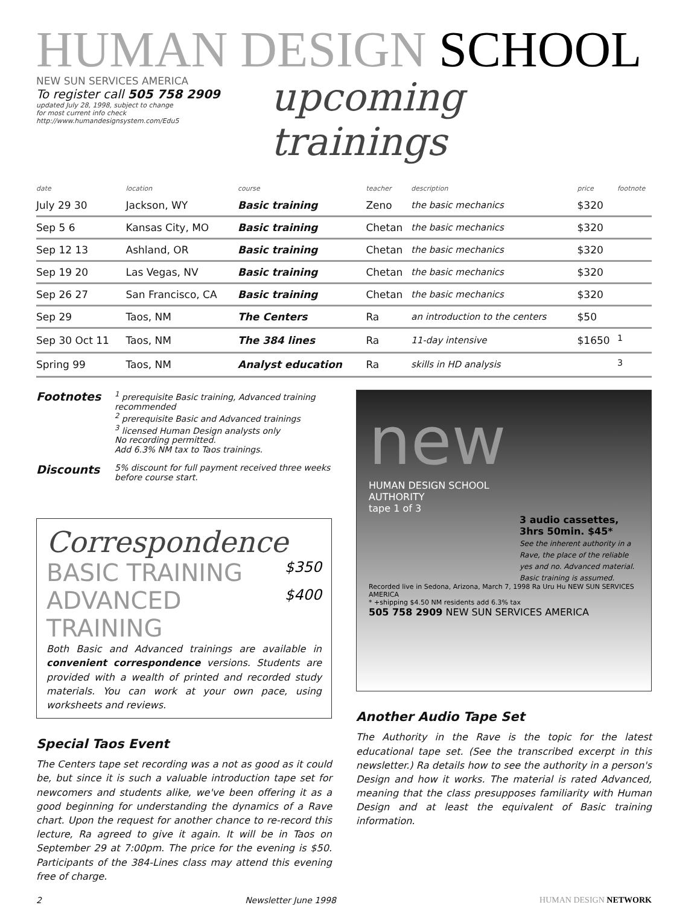HUMAN DESIGN SCHOOL
NEW SUN SERVICES AMERICA
To register call 505 758 2909
updated July 28, 1998, subject to change
for most current info check http://www.humandesignsystem.com/Edu5
upcoming trainings
| date | location | course | teacher | description | price | footnote |
| --- | --- | --- | --- | --- | --- | --- |
| July 29 30 | Jackson, WY | Basic training | Zeno | the basic mechanics | $320 | |
| Sep 5 6 | Kansas City, MO | Basic training | Chetan | the basic mechanics | $320 | |
| Sep 12 13 | Ashland, OR | Basic training | Chetan | the basic mechanics | $320 | |
| Sep 19 20 | Las Vegas, NV | Basic training | Chetan | the basic mechanics | $320 | |
| Sep 26 27 | San Francisco, CA | Basic training | Chetan | the basic mechanics | $320 | |
| Sep 29 | Taos, NM | The Centers | Ra | an introduction to the centers | $50 | |
| Sep 30 Oct 11 | Taos, NM | The 384 lines | Ra | 11-day intensive | $1650 | <sup>1</sup> |
| Spring 99 | Taos, NM | Analyst education | Ra | skills in HD analysis | | <sup>3</sup> |
Footnotes
<sup>1</sup> prerequisite Basic training, Advanced training recommended
<sup>2</sup> prerequisite Basic and Advanced trainings
<sup>3</sup> licensed Human Design analysts only
No recording permitted.
Add 6.3% NM tax to Taos trainings.
Discounts
5% discount for full payment received three weeks before course start.
Correspondence
BASIC TRAINING $350
ADVANCED TRAINING $400
Both Basic and Advanced trainings are available in convenient correspondence versions. Students are provided with a wealth of printed and recorded study materials. You can work at your own pace, using worksheets and reviews.
Special Taos Event
The Centers tape set recording was a not as good as it could be, but since it is such a valuable introduction tape set for newcomers and students alike, we've been offering it as a good beginning for understanding the dynamics of a Rave chart. Upon the request for another chance to re-record this lecture, Ra agreed to give it again. It will be in Taos on September 29 at 7:00pm. The price for the evening is $50. Participants of the 384-Lines class may attend this evening free of charge.
new
HUMAN DESIGN SCHOOL
AUTHORITY
tape 1 of 3
3 audio cassettes, 3hrs 50min. $45*
See the inherent authority in a Rave, the place of the reliable yes and no. Advanced material. Basic training is assumed.
Recorded live in Sedona, Arizona, March 7, 1998 Ra Uru Hu NEW SUN SERVICES AMERICA
* +shipping $4.50 NM residents add 6.3% tax
505 758 2909 NEW SUN SERVICES AMERICA
Another Audio Tape Set
The Authority in the Rave is the topic for the latest educational tape set. (See the transcribed excerpt in this newsletter.) Ra details how to see the authority in a person's Design and how it works. The material is rated Advanced, meaning that the class presupposes familiarity with Human Design and at least the equivalent of Basic training information.
2 Newsletter June 1998 HUMAN DESIGN NETWORK